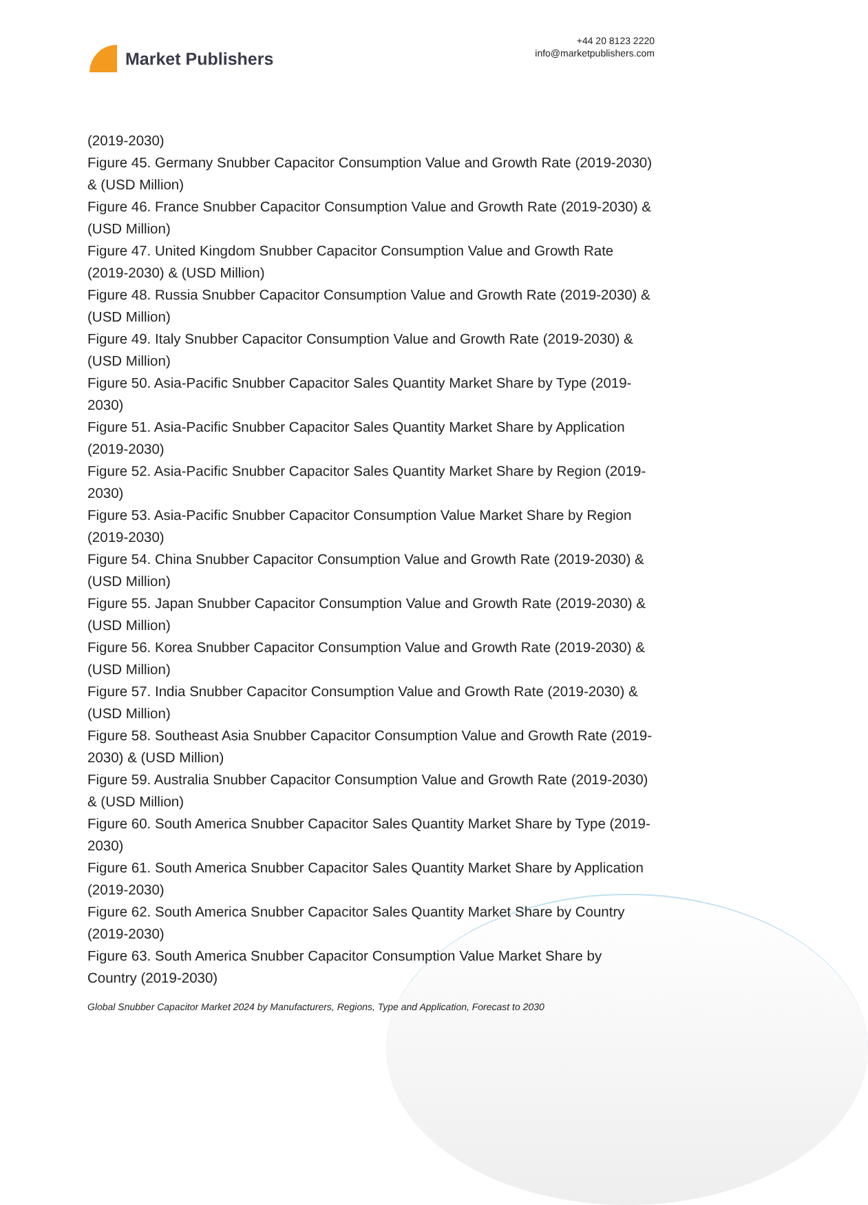Market Publishers
+44 20 8123 2220
info@marketpublishers.com
(2019-2030)
Figure 45. Germany Snubber Capacitor Consumption Value and Growth Rate (2019-2030) & (USD Million)
Figure 46. France Snubber Capacitor Consumption Value and Growth Rate (2019-2030) & (USD Million)
Figure 47. United Kingdom Snubber Capacitor Consumption Value and Growth Rate (2019-2030) & (USD Million)
Figure 48. Russia Snubber Capacitor Consumption Value and Growth Rate (2019-2030) & (USD Million)
Figure 49. Italy Snubber Capacitor Consumption Value and Growth Rate (2019-2030) & (USD Million)
Figure 50. Asia-Pacific Snubber Capacitor Sales Quantity Market Share by Type (2019-2030)
Figure 51. Asia-Pacific Snubber Capacitor Sales Quantity Market Share by Application (2019-2030)
Figure 52. Asia-Pacific Snubber Capacitor Sales Quantity Market Share by Region (2019-2030)
Figure 53. Asia-Pacific Snubber Capacitor Consumption Value Market Share by Region (2019-2030)
Figure 54. China Snubber Capacitor Consumption Value and Growth Rate (2019-2030) & (USD Million)
Figure 55. Japan Snubber Capacitor Consumption Value and Growth Rate (2019-2030) & (USD Million)
Figure 56. Korea Snubber Capacitor Consumption Value and Growth Rate (2019-2030) & (USD Million)
Figure 57. India Snubber Capacitor Consumption Value and Growth Rate (2019-2030) & (USD Million)
Figure 58. Southeast Asia Snubber Capacitor Consumption Value and Growth Rate (2019-2030) & (USD Million)
Figure 59. Australia Snubber Capacitor Consumption Value and Growth Rate (2019-2030) & (USD Million)
Figure 60. South America Snubber Capacitor Sales Quantity Market Share by Type (2019-2030)
Figure 61. South America Snubber Capacitor Sales Quantity Market Share by Application (2019-2030)
Figure 62. South America Snubber Capacitor Sales Quantity Market Share by Country (2019-2030)
Figure 63. South America Snubber Capacitor Consumption Value Market Share by Country (2019-2030)
Global Snubber Capacitor Market 2024 by Manufacturers, Regions, Type and Application, Forecast to 2030